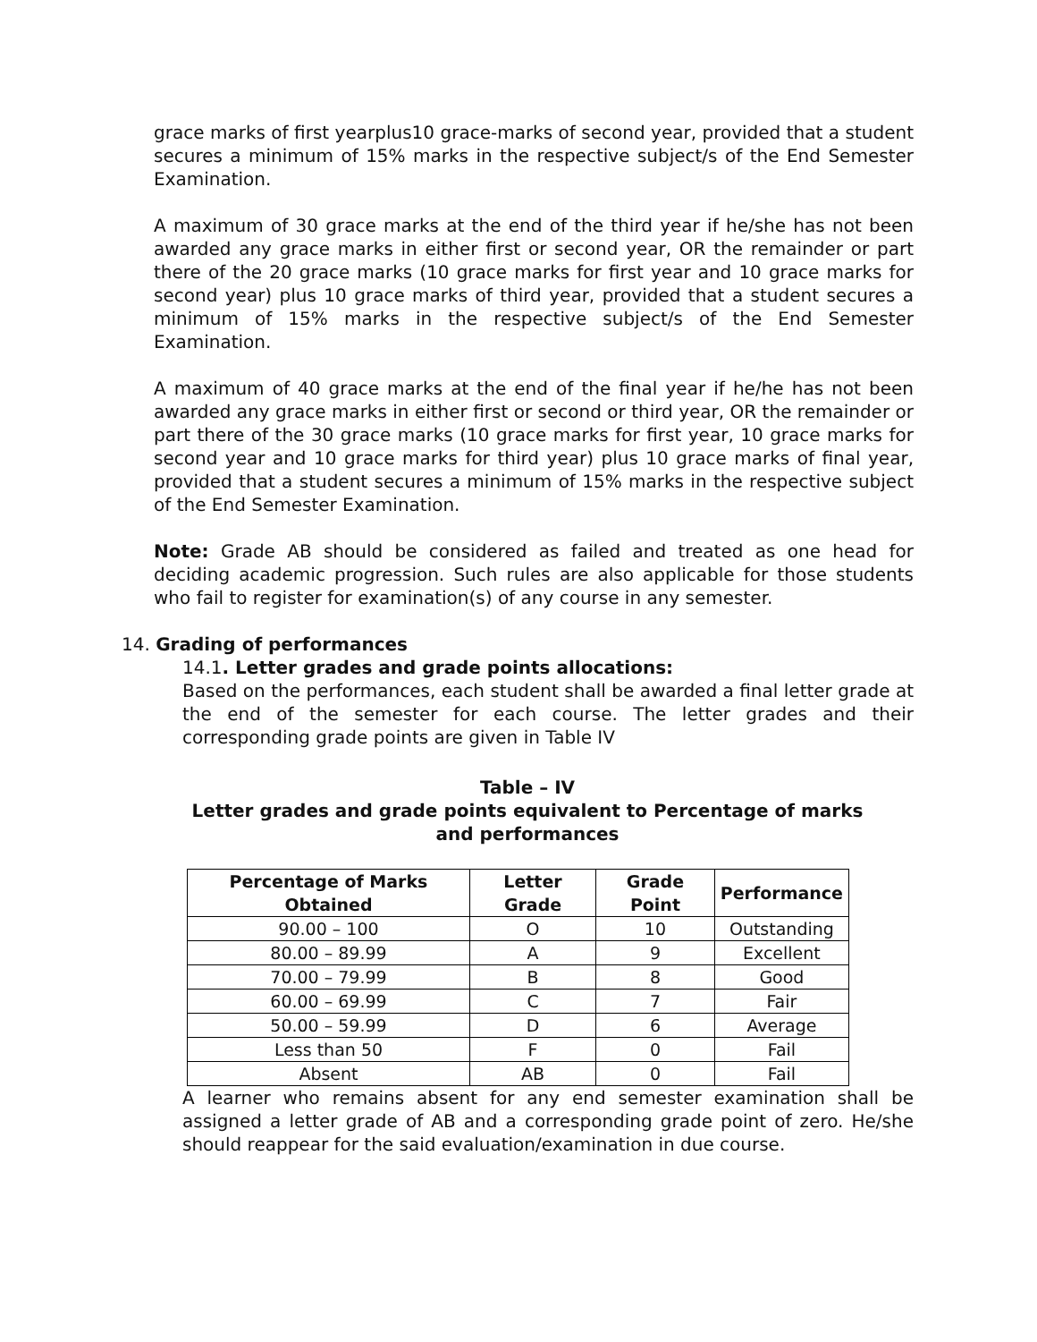grace marks of first yearplus10 grace-marks of second year, provided that a student secures a minimum of 15% marks in the respective subject/s of the End Semester Examination.
A maximum of 30 grace marks at the end of the third year if he/she has not been awarded any grace marks in either first or second year, OR the remainder or part there of the 20 grace marks (10 grace marks for first year and 10 grace marks for second year) plus 10 grace marks of third year, provided that a student secures a minimum of 15% marks in the respective subject/s of the End Semester Examination.
A maximum of 40 grace marks at the end of the final year if he/he has not been awarded any grace marks in either first or second or third year, OR the remainder or part there of the 30 grace marks (10 grace marks for first year, 10 grace marks for second year and 10 grace marks for third year) plus 10 grace marks of final year, provided that a student secures a minimum of 15% marks in the respective subject of the End Semester Examination.
Note: Grade AB should be considered as failed and treated as one head for deciding academic progression. Such rules are also applicable for those students who fail to register for examination(s) of any course in any semester.
14. Grading of performances
14.1. Letter grades and grade points allocations:
Based on the performances, each student shall be awarded a final letter grade at the end of the semester for each course. The letter grades and their corresponding grade points are given in Table IV
Table – IV
Letter grades and grade points equivalent to Percentage of marks and performances
| Percentage of Marks Obtained | Letter Grade | Grade Point | Performance |
| --- | --- | --- | --- |
| 90.00 – 100 | O | 10 | Outstanding |
| 80.00 – 89.99 | A | 9 | Excellent |
| 70.00 – 79.99 | B | 8 | Good |
| 60.00 – 69.99 | C | 7 | Fair |
| 50.00 – 59.99 | D | 6 | Average |
| Less than 50 | F | 0 | Fail |
| Absent | AB | 0 | Fail |
A learner who remains absent for any end semester examination shall be assigned a letter grade of AB and a corresponding grade point of zero. He/she should reappear for the said evaluation/examination in due course.